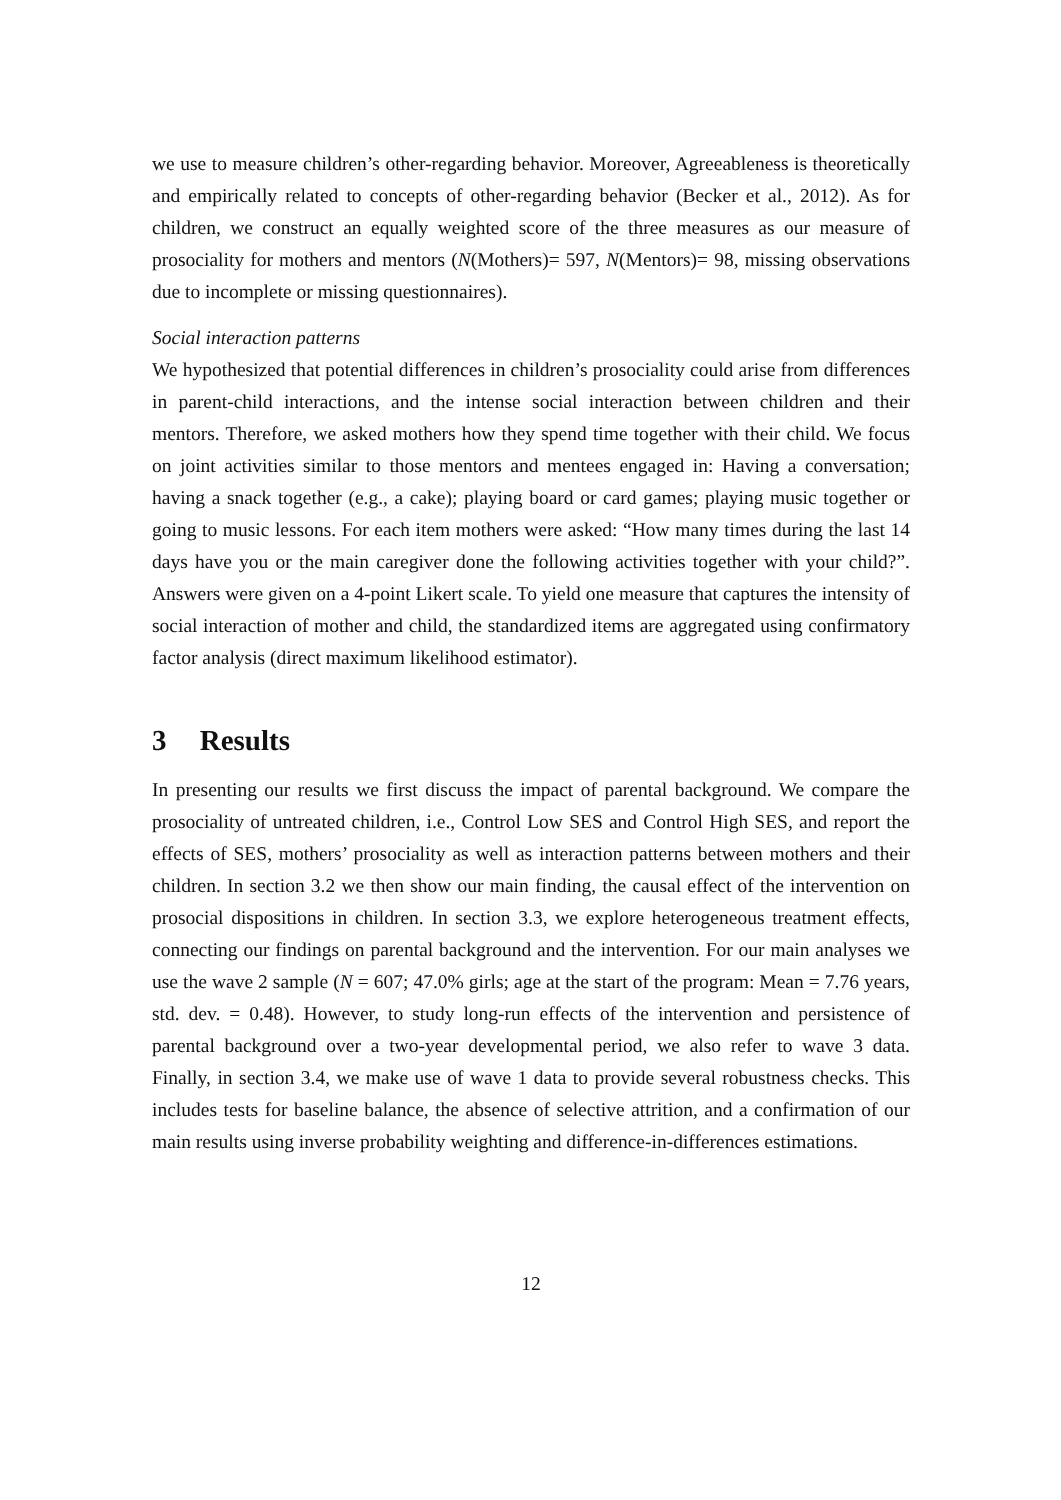we use to measure children’s other-regarding behavior. Moreover, Agreeableness is theoretically and empirically related to concepts of other-regarding behavior (Becker et al., 2012). As for children, we construct an equally weighted score of the three measures as our measure of prosociality for mothers and mentors (N(Mothers)= 597, N(Mentors)= 98, missing observations due to incomplete or missing questionnaires).
Social interaction patterns
We hypothesized that potential differences in children’s prosociality could arise from differences in parent-child interactions, and the intense social interaction between children and their mentors. Therefore, we asked mothers how they spend time together with their child. We focus on joint activities similar to those mentors and mentees engaged in: Having a conversation; having a snack together (e.g., a cake); playing board or card games; playing music together or going to music lessons. For each item mothers were asked: “How many times during the last 14 days have you or the main caregiver done the following activities together with your child?”. Answers were given on a 4-point Likert scale. To yield one measure that captures the intensity of social interaction of mother and child, the standardized items are aggregated using confirmatory factor analysis (direct maximum likelihood estimator).
3 Results
In presenting our results we first discuss the impact of parental background. We compare the prosociality of untreated children, i.e., Control Low SES and Control High SES, and report the effects of SES, mothers’ prosociality as well as interaction patterns between mothers and their children. In section 3.2 we then show our main finding, the causal effect of the intervention on prosocial dispositions in children. In section 3.3, we explore heterogeneous treatment effects, connecting our findings on parental background and the intervention. For our main analyses we use the wave 2 sample (N = 607; 47.0% girls; age at the start of the program: Mean = 7.76 years, std. dev. = 0.48). However, to study long-run effects of the intervention and persistence of parental background over a two-year developmental period, we also refer to wave 3 data. Finally, in section 3.4, we make use of wave 1 data to provide several robustness checks. This includes tests for baseline balance, the absence of selective attrition, and a confirmation of our main results using inverse probability weighting and difference-in-differences estimations.
12